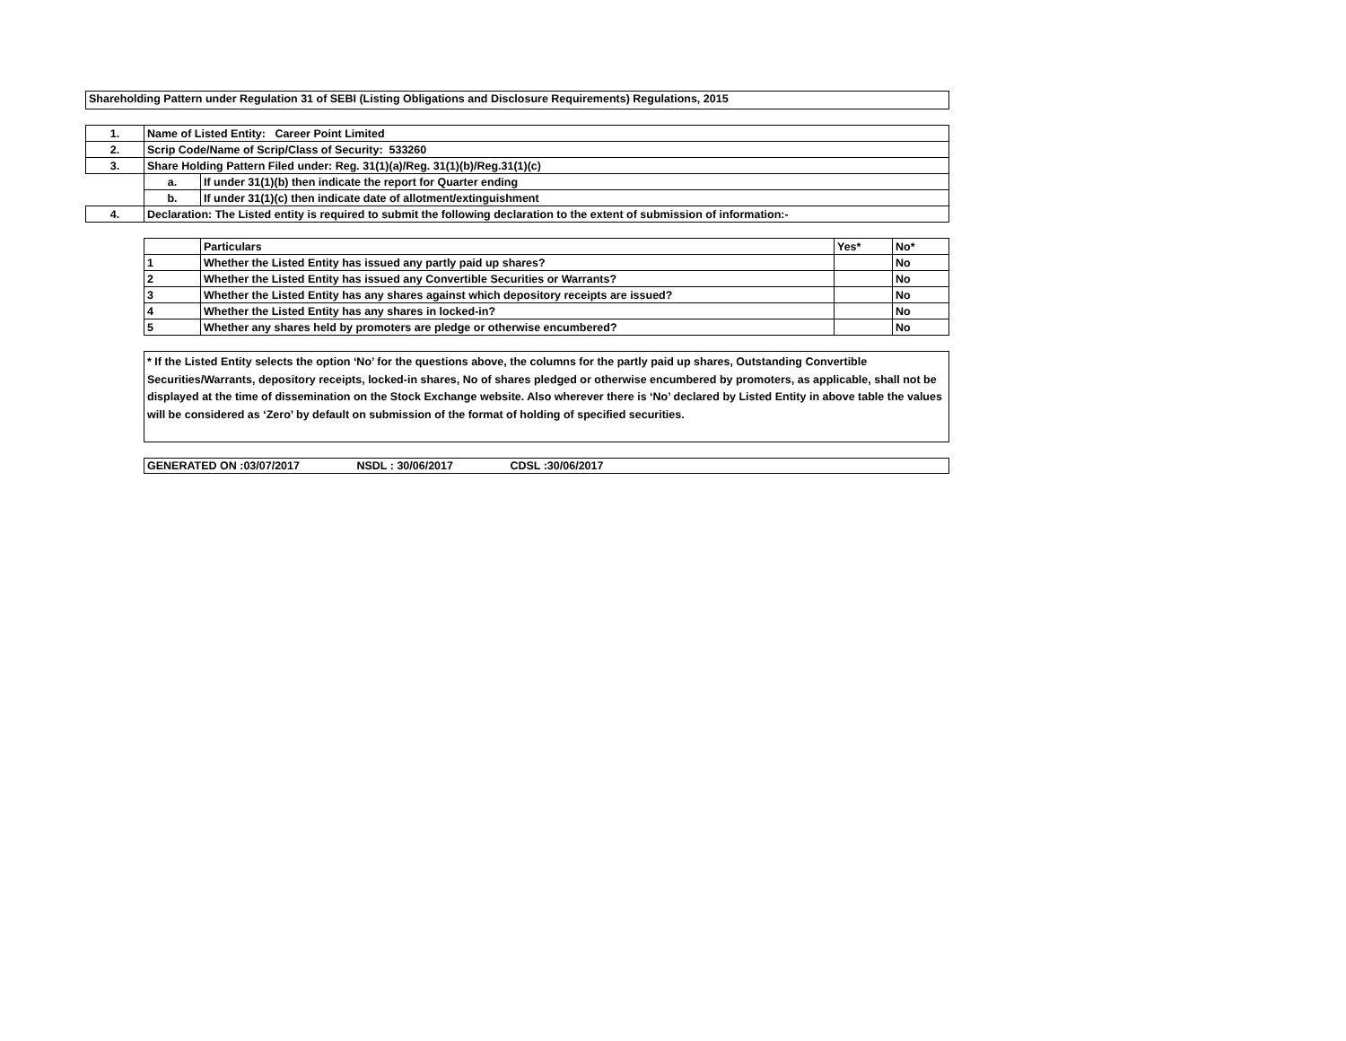Shareholding Pattern under Regulation 31 of SEBI (Listing Obligations and Disclosure Requirements) Regulations, 2015
| 1. | Name of Listed Entity: Career Point Limited | |
| 2. | Scrip Code/Name of Scrip/Class of Security: 533260 | |
| 3. | Share Holding Pattern Filed under: Reg. 31(1)(a)/Reg. 31(1)(b)/Reg.31(1)(c) | |
| | a. | If under 31(1)(b) then indicate the report for Quarter ending |
| | b. | If under 31(1)(c) then indicate date of allotment/extinguishment |
| 4. | Declaration: The Listed entity is required to submit the following declaration to the extent of submission of information:- | |
| | Particulars | Yes* | No* |
| --- | --- | --- | --- |
| 1 | Whether the Listed Entity has issued any partly paid up shares? | | No |
| 2 | Whether the Listed Entity has issued any Convertible Securities or Warrants? | | No |
| 3 | Whether the Listed Entity has any shares against which depository receipts are issued? | | No |
| 4 | Whether the Listed Entity has any shares in locked-in? | | No |
| 5 | Whether any shares held by promoters are pledge or otherwise encumbered? | | No |
* If the Listed Entity selects the option ‘No’ for the questions above, the columns for the partly paid up shares, Outstanding Convertible Securities/Warrants, depository receipts, locked-in shares, No of shares pledged or otherwise encumbered by promoters, as applicable, shall not be displayed at the time of dissemination on the Stock Exchange website. Also wherever there is ‘No’ declared by Listed Entity in above table the values will be considered as ‘Zero’ by default on submission of the format of holding of specified securities.
GENERATED ON :03/07/2017 NSDL : 30/06/2017 CDSL :30/06/2017